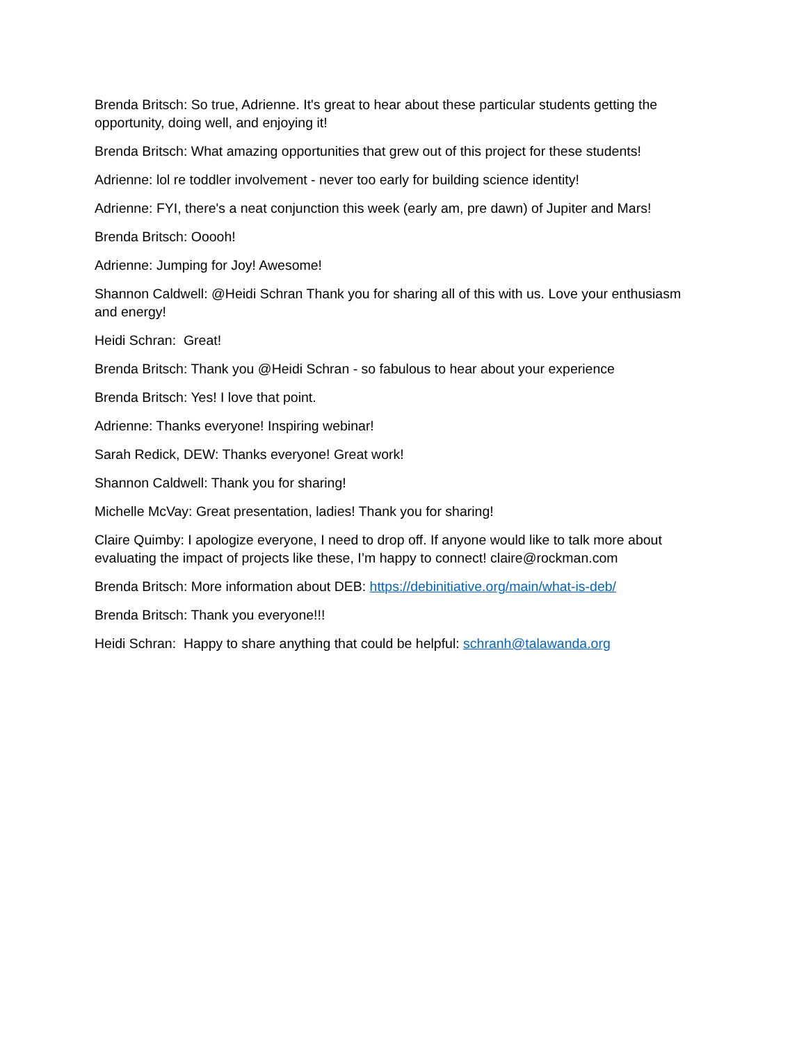Brenda Britsch: So true, Adrienne. It's great to hear about these particular students getting the opportunity, doing well, and enjoying it!
Brenda Britsch: What amazing opportunities that grew out of this project for these students!
Adrienne: lol re toddler involvement - never too early for building science identity!
Adrienne: FYI, there's a neat conjunction this week (early am, pre dawn) of Jupiter and Mars!
Brenda Britsch: Ooooh!
Adrienne: Jumping for Joy! Awesome!
Shannon Caldwell: @Heidi Schran Thank you for sharing all of this with us. Love your enthusiasm and energy!
Heidi Schran: Great!
Brenda Britsch: Thank you @Heidi Schran - so fabulous to hear about your experience
Brenda Britsch: Yes! I love that point.
Adrienne: Thanks everyone! Inspiring webinar!
Sarah Redick, DEW: Thanks everyone! Great work!
Shannon Caldwell: Thank you for sharing!
Michelle McVay: Great presentation, ladies! Thank you for sharing!
Claire Quimby: I apologize everyone, I need to drop off. If anyone would like to talk more about evaluating the impact of projects like these, I’m happy to connect! claire@rockman.com
Brenda Britsch: More information about DEB: https://debinitiative.org/main/what-is-deb/
Brenda Britsch: Thank you everyone!!!
Heidi Schran: Happy to share anything that could be helpful: schranh@talawanda.org